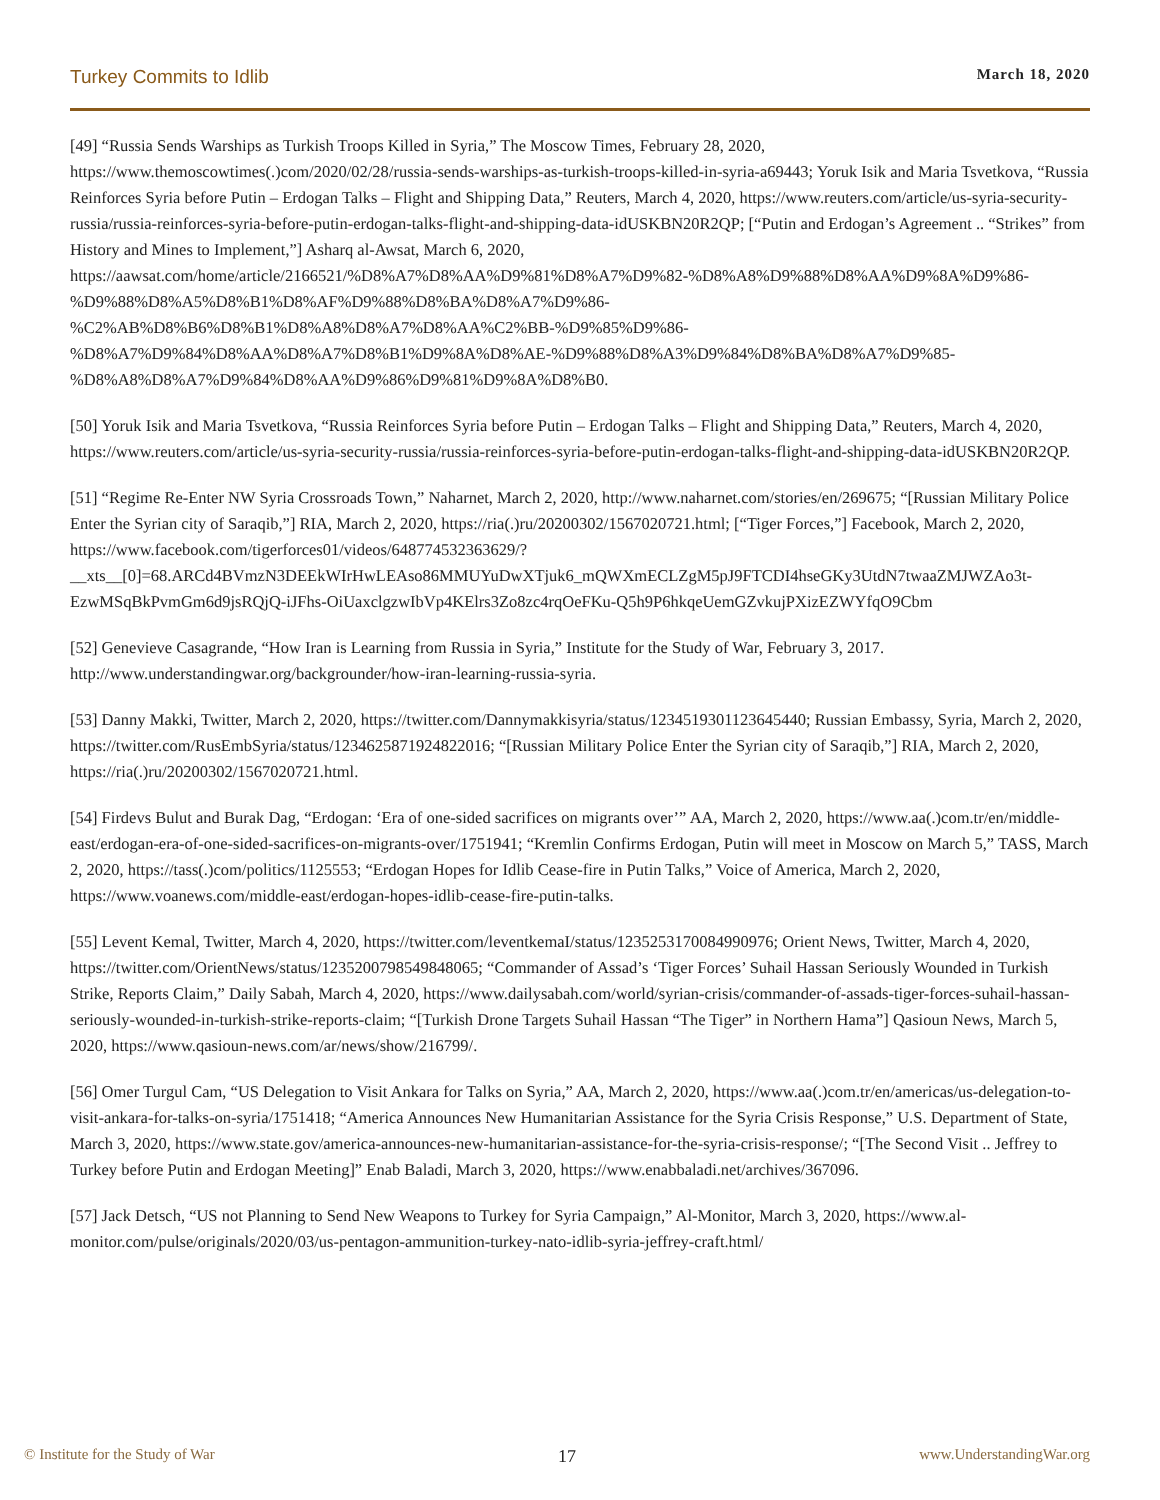Turkey Commits to Idlib March 18, 2020
[49] “Russia Sends Warships as Turkish Troops Killed in Syria,” The Moscow Times, February 28, 2020, https://www.themoscowtimes(.)com/2020/02/28/russia-sends-warships-as-turkish-troops-killed-in-syria-a69443; Yoruk Isik and Maria Tsvetkova, “Russia Reinforces Syria before Putin – Erdogan Talks – Flight and Shipping Data,” Reuters, March 4, 2020, https://www.reuters.com/article/us-syria-security-russia/russia-reinforces-syria-before-putin-erdogan-talks-flight-and-shipping-data-idUSKBN20R2QP; [“Putin and Erdogan’s Agreement .. “Strikes” from History and Mines to Implement,”] Asharq al-Awsat, March 6, 2020, https://aawsat.com/home/article/2166521/%D8%A7%D8%AA%D9%81%D8%A7%D9%82-%D8%A8%D9%88%D8%AA%D9%8A%D9%86-%D9%88%D8%A5%D8%B1%D8%AF%D9%88%D8%BA%D8%A7%D9%86-%C2%AB%D8%B6%D8%B1%D8%A8%D8%A7%D8%AA%C2%BB-%D9%85%D9%86-%D8%A7%D9%84%D8%AA%D8%A7%D8%B1%D9%8A%D8%AE-%D9%88%D8%A3%D9%84%D8%BA%D8%A7%D9%85-%D8%A8%D8%A7%D9%84%D8%AA%D9%86%D9%81%D9%8A%D8%B0.
[50] Yoruk Isik and Maria Tsvetkova, “Russia Reinforces Syria before Putin – Erdogan Talks – Flight and Shipping Data,” Reuters, March 4, 2020, https://www.reuters.com/article/us-syria-security-russia/russia-reinforces-syria-before-putin-erdogan-talks-flight-and-shipping-data-idUSKBN20R2QP.
[51] “Regime Re-Enter NW Syria Crossroads Town,” Naharnet, March 2, 2020, http://www.naharnet.com/stories/en/269675; “[Russian Military Police Enter the Syrian city of Saraqib,”] RIA, March 2, 2020, https://ria(.)ru/20200302/1567020721.html; [“Tiger Forces,”] Facebook, March 2, 2020, https://www.facebook.com/tigerforces01/videos/648774532363629/?__xts__[0]=68.ARCd4BVmzN3DEEkWIrHwLEAso86MMUYuDwXTjuk6_mQWXmECLZgM5pJ9FTCDI4hseGKy3UtdN7twaaZMJWZAo3t-EzwMSqBkPvmGm6d9jsRQjQ-iJFhs-OiUaxclgzwIbVp4KElrs3Zo8zc4rqOeFKu-Q5h9P6hkqeUemGZvkujPXizEZWYfqO9Cbm
[52] Genevieve Casagrande, “How Iran is Learning from Russia in Syria,” Institute for the Study of War, February 3, 2017. http://www.understandingwar.org/backgrounder/how-iran-learning-russia-syria.
[53] Danny Makki, Twitter, March 2, 2020, https://twitter.com/Dannymakkisyria/status/1234519301123645440; Russian Embassy, Syria, March 2, 2020, https://twitter.com/RusEmbSyria/status/1234625871924822016; “[Russian Military Police Enter the Syrian city of Saraqib,”] RIA, March 2, 2020, https://ria(.)ru/20200302/1567020721.html.
[54] Firdevs Bulut and Burak Dag, “Erdogan: ‘Era of one-sided sacrifices on migrants over’” AA, March 2, 2020, https://www.aa(.)com.tr/en/middle-east/erdogan-era-of-one-sided-sacrifices-on-migrants-over/1751941; “Kremlin Confirms Erdogan, Putin will meet in Moscow on March 5,” TASS, March 2, 2020, https://tass(.)com/politics/1125553; “Erdogan Hopes for Idlib Cease-fire in Putin Talks,” Voice of America, March 2, 2020, https://www.voanews.com/middle-east/erdogan-hopes-idlib-cease-fire-putin-talks.
[55] Levent Kemal, Twitter, March 4, 2020, https://twitter.com/leventkemaI/status/1235253170084990976; Orient News, Twitter, March 4, 2020, https://twitter.com/OrientNews/status/1235200798549848065; “Commander of Assad’s ‘Tiger Forces’ Suhail Hassan Seriously Wounded in Turkish Strike, Reports Claim,” Daily Sabah, March 4, 2020, https://www.dailysabah.com/world/syrian-crisis/commander-of-assads-tiger-forces-suhail-hassan-seriously-wounded-in-turkish-strike-reports-claim; “[Turkish Drone Targets Suhail Hassan “The Tiger” in Northern Hama”] Qasioun News, March 5, 2020, https://www.qasioun-news.com/ar/news/show/216799/.
[56] Omer Turgul Cam, “US Delegation to Visit Ankara for Talks on Syria,” AA, March 2, 2020, https://www.aa(.)com.tr/en/americas/us-delegation-to-visit-ankara-for-talks-on-syria/1751418; “America Announces New Humanitarian Assistance for the Syria Crisis Response,” U.S. Department of State, March 3, 2020, https://www.state.gov/america-announces-new-humanitarian-assistance-for-the-syria-crisis-response/; “[The Second Visit .. Jeffrey to Turkey before Putin and Erdogan Meeting]” Enab Baladi, March 3, 2020, https://www.enabbaladi.net/archives/367096.
[57] Jack Detsch, “US not Planning to Send New Weapons to Turkey for Syria Campaign,” Al-Monitor, March 3, 2020, https://www.al-monitor.com/pulse/originals/2020/03/us-pentagon-ammunition-turkey-nato-idlib-syria-jeffrey-craft.html/
© Institute for the Study of War 17 www.UnderstandingWar.org